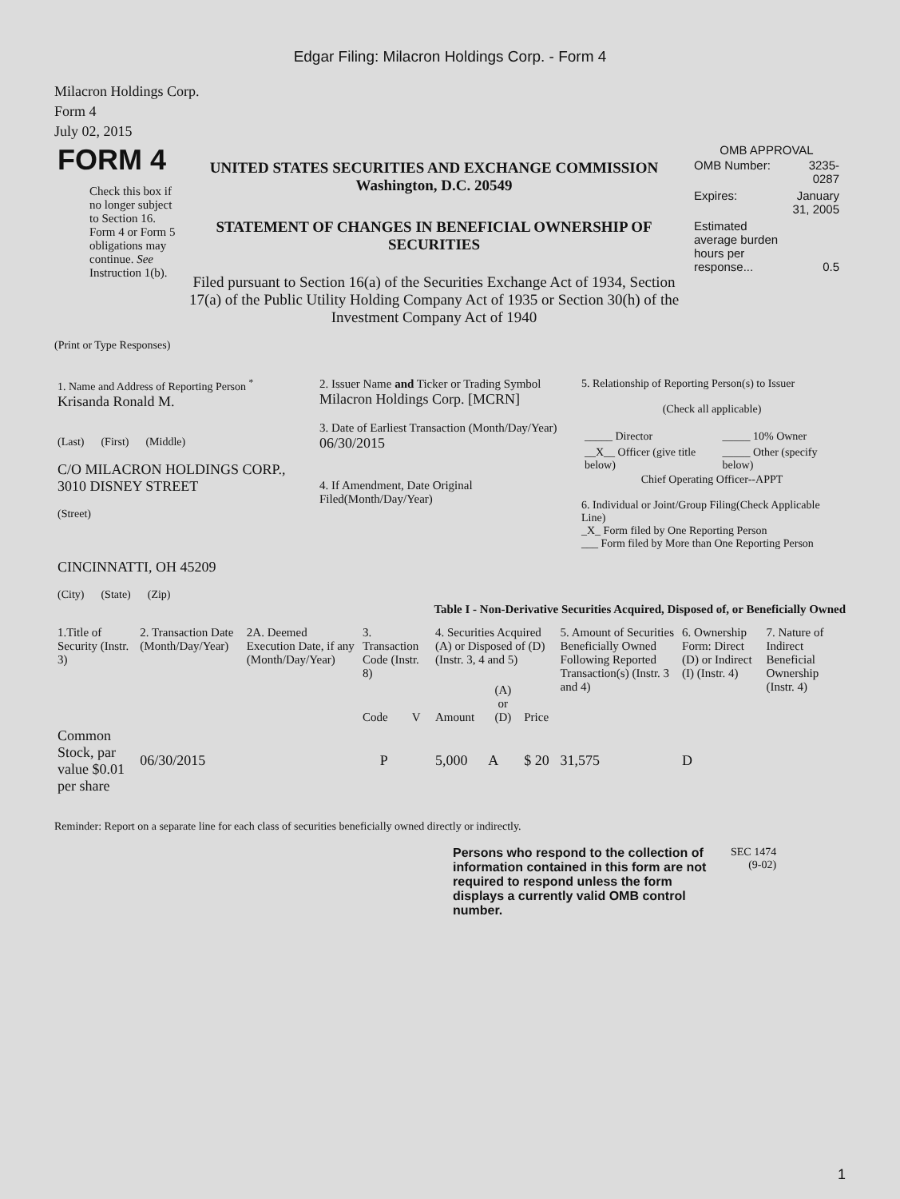Edgar Filing: Milacron Holdings Corp. - Form 4
Milacron Holdings Corp.
Form 4
July 02, 2015
| FORM 4 Check this box if no longer subject to Section 16. Form 4 or Form 5 obligations may continue. See Instruction 1(b). | UNITED STATES SECURITIES AND EXCHANGE COMMISSION Washington, D.C. 20549 STATEMENT OF CHANGES IN BENEFICIAL OWNERSHIP OF SECURITIES Filed pursuant to Section 16(a) of the Securities Exchange Act of 1934, Section 17(a) of the Public Utility Holding Company Act of 1935 or Section 30(h) of the Investment Company Act of 1940 | OMB APPROVAL / OMB Number: / 3235-0287 / / Expires: / January 31, 2005 / / Estimated average burden hours per response... / 0.5 / |
(Print or Type Responses)
| 1. Name and Address of Reporting Person <sup>*</sup> Krisanda Ronald M. (Last) (First) (Middle) C/O MILACRON HOLDINGS CORP., 3010 DISNEY STREET (Street) CINCINNATTI, OH 45209 (City) (State) (Zip) | 2. Issuer Name and Ticker or Trading Symbol Milacron Holdings Corp. [MCRN] 3. Date of Earliest Transaction (Month/Day/Year) 06/30/2015 4. If Amendment, Date Original Filed(Month/Day/Year) | 5. Relationship of Reporting Person(s) to Issuer (Check all applicable) / _____ Director / _____ 10% Owner / / __X__ Officer (give title below) / _____ Other (specify below) / Chief Operating Officer--APPT 6. Individual or Joint/Group Filing(Check Applicable Line) _X_ Form filed by One Reporting Person ___ Form filed by More than One Reporting Person |
Table I - Non-Derivative Securities Acquired, Disposed of, or Beneficially Owned
| 1.Title of Security (Instr. 3) | 2. Transaction Date (Month/Day/Year) | 2A. Deemed Execution Date, if any (Month/Day/Year) | 3. Transaction Code (Instr. 8) | | 4. Securities Acquired (A) or Disposed of (D) (Instr. 3, 4 and 5) | | | 5. Amount of Securities Beneficially Owned Following Reported Transaction(s) (Instr. 3 and 4) | 6. Ownership Form: Direct (D) or Indirect (I) (Instr. 4) | 7. Nature of Indirect Beneficial Ownership (Instr. 4) |
| --- | --- | --- | --- | --- | --- | --- | --- | --- | --- | --- |
| | | | Code | V | Amount | (A) or (D) | Price | | | |
| Common Stock, par value $0.01 per share | 06/30/2015 | | P | | 5,000 | A | $ 20 | 31,575 | D | |
Reminder: Report on a separate line for each class of securities beneficially owned directly or indirectly.
| Persons who respond to the collection of information contained in this form are not required to respond unless the form displays a currently valid OMB control number. | SEC 1474 (9-02) |
1